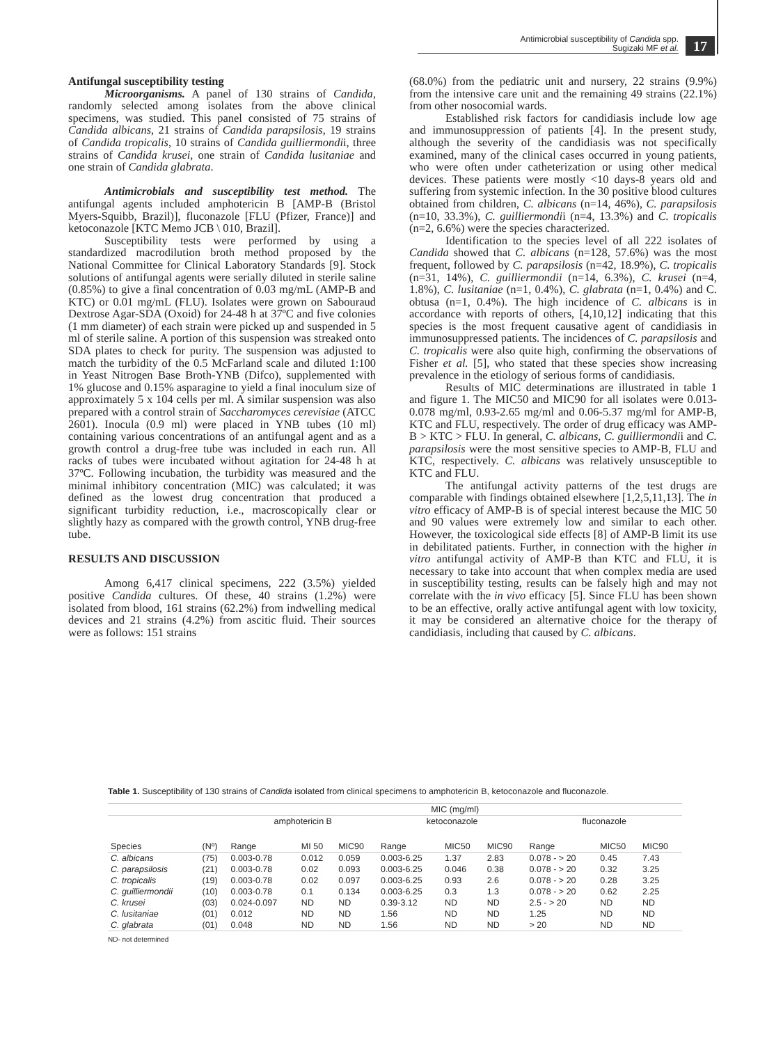Antimicrobial susceptibility of Candida spp.
Sugizaki MF et al.
17
Antifungal susceptibility testing
Microorganisms. A panel of 130 strains of Candida, randomly selected among isolates from the above clinical specimens, was studied. This panel consisted of 75 strains of Candida albicans, 21 strains of Candida parapsilosis, 19 strains of Candida tropicalis, 10 strains of Candida guilliermondii, three strains of Candida krusei, one strain of Candida lusitaniae and one strain of Candida glabrata.
Antimicrobials and susceptibility test method. The antifungal agents included amphotericin B [AMP-B (Bristol Myers-Squibb, Brazil)], fluconazole [FLU (Pfizer, France)] and ketoconazole [KTC Memo JCB \ 010, Brazil].
Susceptibility tests were performed by using a standardized macrodilution broth method proposed by the National Committee for Clinical Laboratory Standards [9]. Stock solutions of antifungal agents were serially diluted in sterile saline (0.85%) to give a final concentration of 0.03 mg/mL (AMP-B and KTC) or 0.01 mg/mL (FLU). Isolates were grown on Sabouraud Dextrose Agar-SDA (Oxoid) for 24-48 h at 37ºC and five colonies (1 mm diameter) of each strain were picked up and suspended in 5 ml of sterile saline. A portion of this suspension was streaked onto SDA plates to check for purity. The suspension was adjusted to match the turbidity of the 0.5 McFarland scale and diluted 1:100 in Yeast Nitrogen Base Broth-YNB (Difco), supplemented with 1% glucose and 0.15% asparagine to yield a final inoculum size of approximately 5 x 104 cells per ml. A similar suspension was also prepared with a control strain of Saccharomyces cerevisiae (ATCC 2601). Inocula (0.9 ml) were placed in YNB tubes (10 ml) containing various concentrations of an antifungal agent and as a growth control a drug-free tube was included in each run. All racks of tubes were incubated without agitation for 24-48 h at 37ºC. Following incubation, the turbidity was measured and the minimal inhibitory concentration (MIC) was calculated; it was defined as the lowest drug concentration that produced a significant turbidity reduction, i.e., macroscopically clear or slightly hazy as compared with the growth control, YNB drug-free tube.
RESULTS AND DISCUSSION
Among 6,417 clinical specimens, 222 (3.5%) yielded positive Candida cultures. Of these, 40 strains (1.2%) were isolated from blood, 161 strains (62.2%) from indwelling medical devices and 21 strains (4.2%) from ascitic fluid. Their sources were as follows: 151 strains
(68.0%) from the pediatric unit and nursery, 22 strains (9.9%) from the intensive care unit and the remaining 49 strains (22.1%) from other nosocomial wards.
Established risk factors for candidiasis include low age and immunosuppression of patients [4]. In the present study, although the severity of the candidiasis was not specifically examined, many of the clinical cases occurred in young patients, who were often under catheterization or using other medical devices. These patients were mostly <10 days-8 years old and suffering from systemic infection. In the 30 positive blood cultures obtained from children, C. albicans (n=14, 46%), C. parapsilosis (n=10, 33.3%), C. guilliermondii (n=4, 13.3%) and C. tropicalis (n=2, 6.6%) were the species characterized.
Identification to the species level of all 222 isolates of Candida showed that C. albicans (n=128, 57.6%) was the most frequent, followed by C. parapsilosis (n=42, 18.9%), C. tropicalis (n=31, 14%), C. guilliermondii (n=14, 6.3%), C. krusei (n=4, 1.8%), C. lusitaniae (n=1, 0.4%), C. glabrata (n=1, 0.4%) and C. obtusa (n=1, 0.4%). The high incidence of C. albicans is in accordance with reports of others, [4,10,12] indicating that this species is the most frequent causative agent of candidiasis in immunosuppressed patients. The incidences of C. parapsilosis and C. tropicalis were also quite high, confirming the observations of Fisher et al. [5], who stated that these species show increasing prevalence in the etiology of serious forms of candidiasis.
Results of MIC determinations are illustrated in table 1 and figure 1. The MIC50 and MIC90 for all isolates were 0.013-0.078 mg/ml, 0.93-2.65 mg/ml and 0.06-5.37 mg/ml for AMP-B, KTC and FLU, respectively. The order of drug efficacy was AMP-B > KTC > FLU. In general, C. albicans, C. guilliermondii and C. parapsilosis were the most sensitive species to AMP-B, FLU and KTC, respectively. C. albicans was relatively unsusceptible to KTC and FLU.
The antifungal activity patterns of the test drugs are comparable with findings obtained elsewhere [1,2,5,11,13]. The in vitro efficacy of AMP-B is of special interest because the MIC 50 and 90 values were extremely low and similar to each other. However, the toxicological side effects [8] of AMP-B limit its use in debilitated patients. Further, in connection with the higher in vitro antifungal activity of AMP-B than KTC and FLU, it is necessary to take into account that when complex media are used in susceptibility testing, results can be falsely high and may not correlate with the in vivo efficacy [5]. Since FLU has been shown to be an effective, orally active antifungal agent with low toxicity, it may be considered an alternative choice for the therapy of candidiasis, including that caused by C. albicans.
Table 1. Susceptibility of 130 strains of Candida isolated from clinical specimens to amphotericin B, ketoconazole and fluconazole.
| | | MIC (mg/ml) | | | | | | | | |
| --- | --- | --- | --- | --- | --- | --- | --- | --- | --- | --- |
| | | amphotericin B | | | ketoconazole | | | fluconazole | | |
| Species | (Nº) | Range | MI 50 | MIC90 | Range | MIC50 | MIC90 | Range | MIC50 | MIC90 |
| C. albicans | (75) | 0.003-0.78 | 0.012 | 0.059 | 0.003-6.25 | 1.37 | 2.83 | 0.078 - > 20 | 0.45 | 7.43 |
| C. parapsilosis | (21) | 0.003-0.78 | 0.02 | 0.093 | 0.003-6.25 | 0.046 | 0.38 | 0.078 - > 20 | 0.32 | 3.25 |
| C. tropicalis | (19) | 0.003-0.78 | 0.02 | 0.097 | 0.003-6.25 | 0.93 | 2.6 | 0.078 - > 20 | 0.28 | 3.25 |
| C. guilliermondii | (10) | 0.003-0.78 | 0.1 | 0.134 | 0.003-6.25 | 0.3 | 1.3 | 0.078 - > 20 | 0.62 | 2.25 |
| C. krusei | (03) | 0.024-0.097 | ND | ND | 0.39-3.12 | ND | ND | 2.5 - > 20 | ND | ND |
| C. lusitaniae | (01) | 0.012 | ND | ND | 1.56 | ND | ND | 1.25 | ND | ND |
| C. glabrata | (01) | 0.048 | ND | ND | 1.56 | ND | ND | > 20 | ND | ND |
ND- not determined